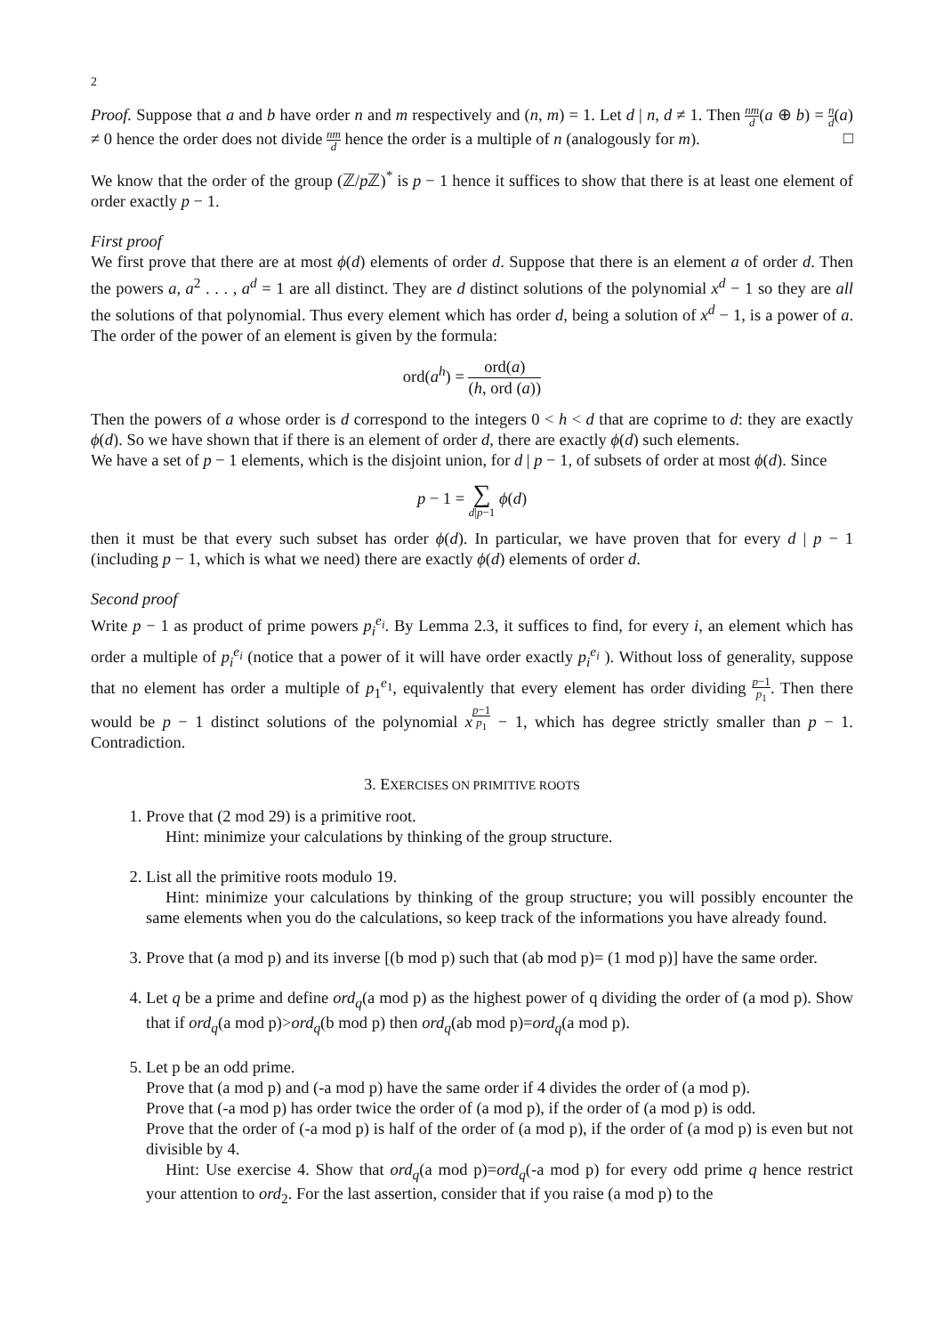2
Proof. Suppose that a and b have order n and m respectively and (n, m) = 1. Let d | n, d ≠ 1. Then nm d(a ⊕ b) = n d(a) ≠ 0 hence the order does not divide nm d hence the order is a multiple of n (analogously for m). □
We know that the order of the group (ℤ/p ℤ)<sup>*</sup> is p − 1 hence it suffices to show that there is at least one element of order exactly p − 1.
First proof
We first prove that there are at most ϕ(d) elements of order d. Suppose that there is an element a of order d. Then the powers a, a<sup>2</sup> . . . , a<sup>d</sup> = 1 are all distinct. They are d distinct solutions of the polynomial x<sup>d</sup> − 1 so they are all the solutions of that polynomial. Thus every element which has order d, being a solution of x<sup>d</sup> − 1, is a power of a. The order of the power of an element is given by the formula:
ord(a<sup>h</sup>) = ord(a) (h, ord (a))
Then the powers of a whose order is d correspond to the integers 0 < h < d that are coprime to d: they are exactly ϕ(d). So we have shown that if there is an element of order d, there are exactly ϕ(d) such elements.
We have a set of p − 1 elements, which is the disjoint union, for d | p − 1, of subsets of order at most ϕ(d). Since
p − 1 = ∑ d|p−1 ϕ(d)
then it must be that every such subset has order ϕ(d). In particular, we have proven that for every d | p − 1 (including p − 1, which is what we need) there are exactly ϕ(d) elements of order d.
Second proof
Write p − 1 as product of prime powers p<sub>i</sub><sup>e<sub>i</sub></sup>. By Lemma 2.3, it suffices to find, for every i, an element which has order a multiple of p<sub>i</sub><sup>e<sub>i</sub></sup> (notice that a power of it will have order exactly p<sub>i</sub><sup>e<sub>i</sub></sup> ). Without loss of generality, suppose that no element has order a multiple of p<sub>1</sub><sup>e<sub>1</sub></sup>, equivalently that every element has order dividing p−1 p<sub>1</sub>. Then there would be p − 1 distinct solutions of the polynomial x<sup>p−1 p<sub>1</sub></sup> − 1, which has degree strictly smaller than p − 1. Contradiction.
3. EXERCISES ON PRIMITIVE ROOTS
1. Prove that (2 mod 29) is a primitive root.
Hint: minimize your calculations by thinking of the group structure.
2. List all the primitive roots modulo 19.
Hint: minimize your calculations by thinking of the group structure; you will possibly encounter the same elements when you do the calculations, so keep track of the informations you have already found.
3. Prove that (a mod p) and its inverse [(b mod p) such that (ab mod p)= (1 mod p)] have the same order.
4. Let q be a prime and define ord<sub>q</sub>(a mod p) as the highest power of q dividing the order of (a mod p). Show that if ord<sub>q</sub>(a mod p)>ord<sub>q</sub>(b mod p) then ord<sub>q</sub>(ab mod p)=ord<sub>q</sub>(a mod p).
5. Let p be an odd prime.
Prove that (a mod p) and (-a mod p) have the same order if 4 divides the order of (a mod p).
Prove that (-a mod p) has order twice the order of (a mod p), if the order of (a mod p) is odd.
Prove that the order of (-a mod p) is half of the order of (a mod p), if the order of (a mod p) is even but not divisible by 4.
Hint: Use exercise 4. Show that ord<sub>q</sub>(a mod p)=ord<sub>q</sub>(-a mod p) for every odd prime q hence restrict your attention to ord<sub>2</sub>. For the last assertion, consider that if you raise (a mod p) to the